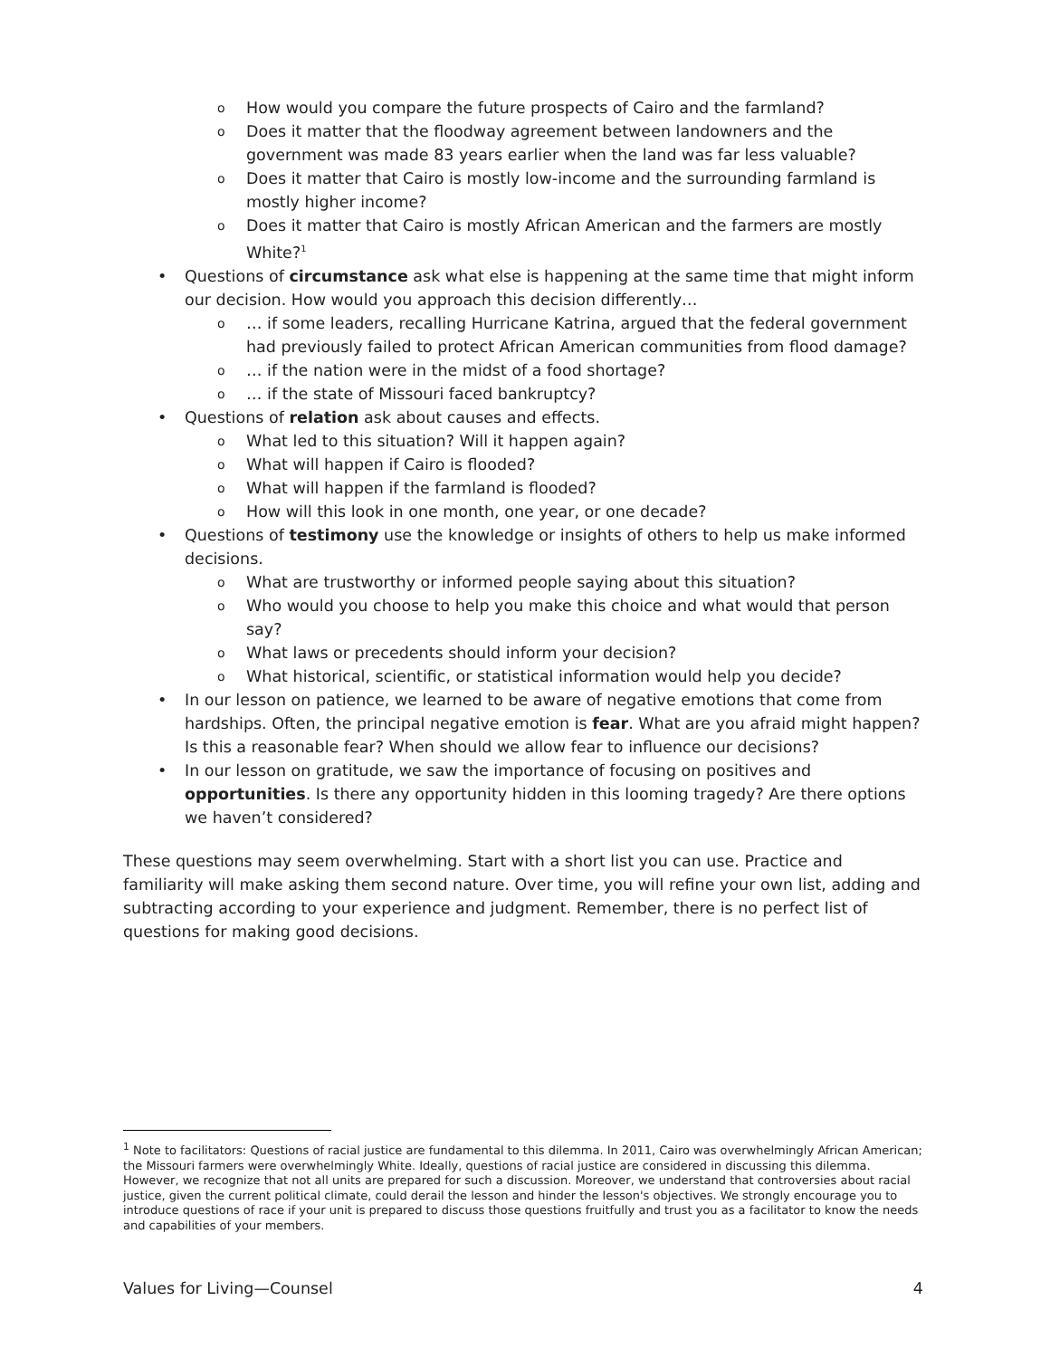o How would you compare the future prospects of Cairo and the farmland?
o Does it matter that the floodway agreement between landowners and the government was made 83 years earlier when the land was far less valuable?
o Does it matter that Cairo is mostly low-income and the surrounding farmland is mostly higher income?
o Does it matter that Cairo is mostly African American and the farmers are mostly White?<sup>1</sup>
• Questions of circumstance ask what else is happening at the same time that might inform our decision. How would you approach this decision differently…
o … if some leaders, recalling Hurricane Katrina, argued that the federal government had previously failed to protect African American communities from flood damage?
o … if the nation were in the midst of a food shortage?
o … if the state of Missouri faced bankruptcy?
• Questions of relation ask about causes and effects.
o What led to this situation? Will it happen again?
o What will happen if Cairo is flooded?
o What will happen if the farmland is flooded?
o How will this look in one month, one year, or one decade?
• Questions of testimony use the knowledge or insights of others to help us make informed decisions.
o What are trustworthy or informed people saying about this situation?
o Who would you choose to help you make this choice and what would that person say?
o What laws or precedents should inform your decision?
o What historical, scientific, or statistical information would help you decide?
• In our lesson on patience, we learned to be aware of negative emotions that come from hardships. Often, the principal negative emotion is fear. What are you afraid might happen? Is this a reasonable fear? When should we allow fear to influence our decisions?
• In our lesson on gratitude, we saw the importance of focusing on positives and opportunities. Is there any opportunity hidden in this looming tragedy? Are there options we haven’t considered?
These questions may seem overwhelming. Start with a short list you can use. Practice and familiarity will make asking them second nature. Over time, you will refine your own list, adding and subtracting according to your experience and judgment. Remember, there is no perfect list of questions for making good decisions.
<sup>1</sup> Note to facilitators: Questions of racial justice are fundamental to this dilemma. In 2011, Cairo was overwhelmingly African American; the Missouri farmers were overwhelmingly White. Ideally, questions of racial justice are considered in discussing this dilemma. However, we recognize that not all units are prepared for such a discussion. Moreover, we understand that controversies about racial justice, given the current political climate, could derail the lesson and hinder the lesson's objectives. We strongly encourage you to introduce questions of race if your unit is prepared to discuss those questions fruitfully and trust you as a facilitator to know the needs and capabilities of your members.
Values for Living—Counsel 4